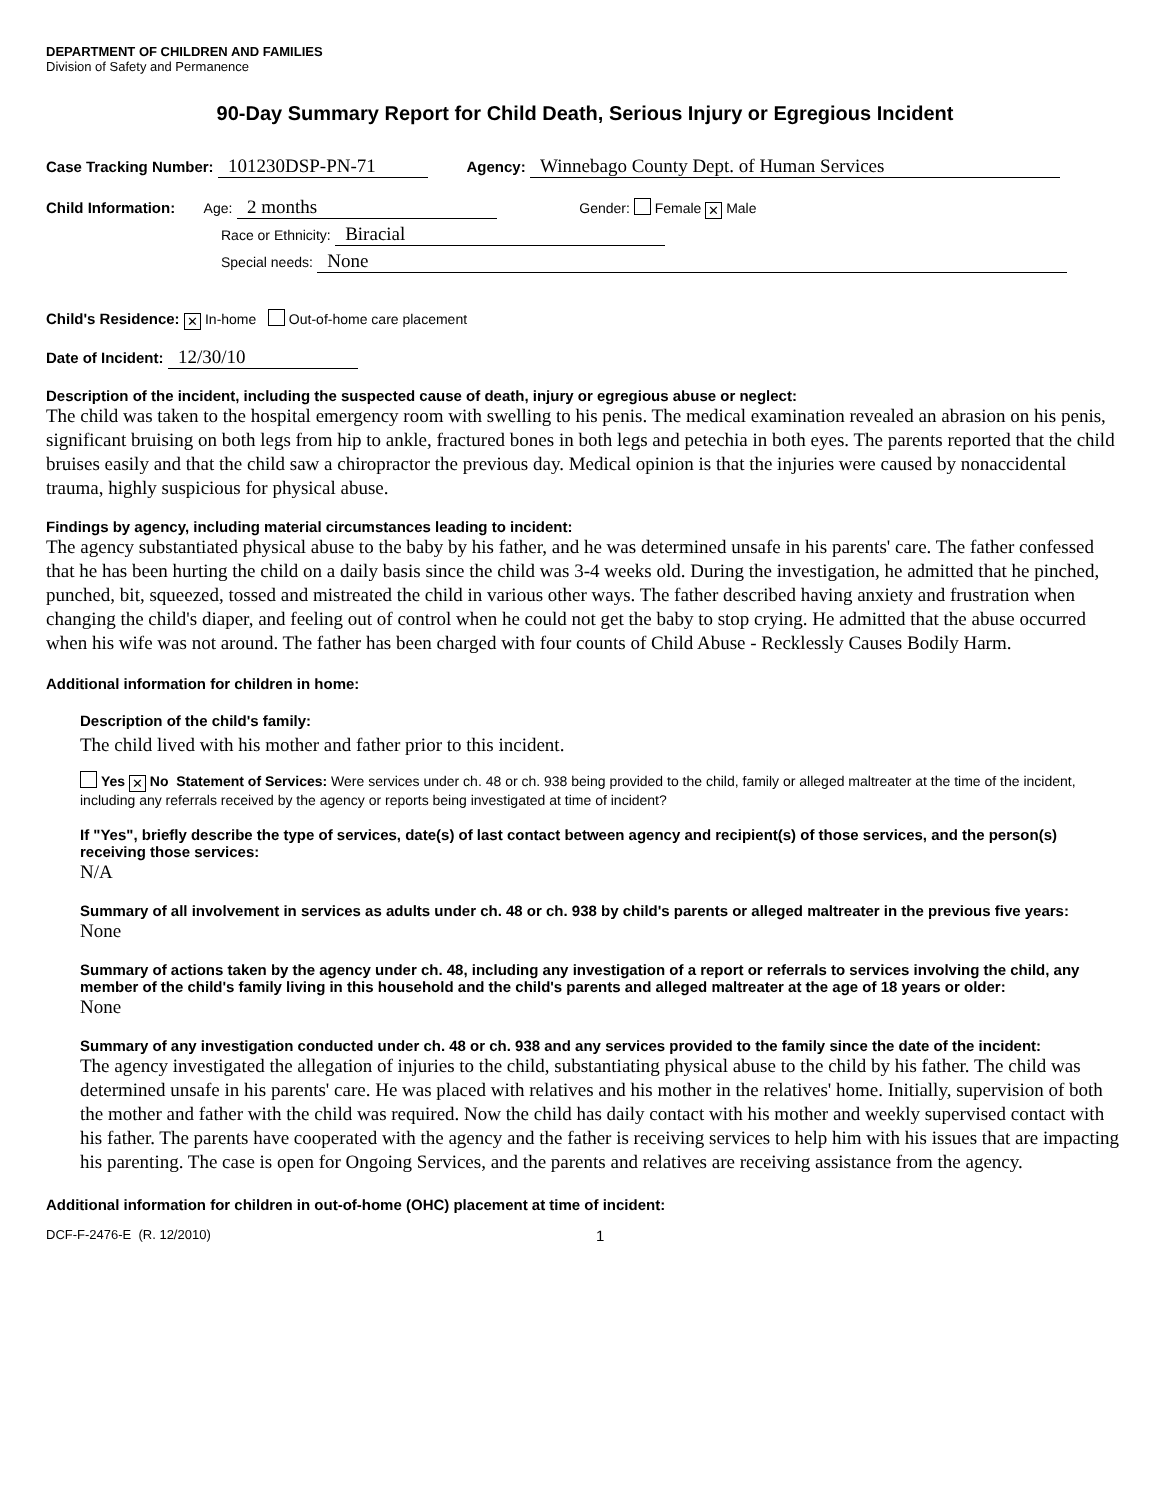DEPARTMENT OF CHILDREN AND FAMILIES
Division of Safety and Permanence
90-Day Summary Report for Child Death, Serious Injury or Egregious Incident
Case Tracking Number: 101230DSP-PN-71 Agency: Winnebago County Dept. of Human Services
Child Information: Age: 2 months Gender: Female ✕ Male
Race or Ethnicity: Biracial
Special needs: None
Child's Residence: ✕ In-home Out-of-home care placement
Date of Incident: 12/30/10
Description of the incident, including the suspected cause of death, injury or egregious abuse or neglect:
The child was taken to the hospital emergency room with swelling to his penis. The medical examination revealed an abrasion on his penis, significant bruising on both legs from hip to ankle, fractured bones in both legs and petechia in both eyes. The parents reported that the child bruises easily and that the child saw a chiropractor the previous day. Medical opinion is that the injuries were caused by nonaccidental trauma, highly suspicious for physical abuse.
Findings by agency, including material circumstances leading to incident:
The agency substantiated physical abuse to the baby by his father, and he was determined unsafe in his parents' care. The father confessed that he has been hurting the child on a daily basis since the child was 3-4 weeks old. During the investigation, he admitted that he pinched, punched, bit, squeezed, tossed and mistreated the child in various other ways. The father described having anxiety and frustration when changing the child's diaper, and feeling out of control when he could not get the baby to stop crying. He admitted that the abuse occurred when his wife was not around. The father has been charged with four counts of Child Abuse - Recklessly Causes Bodily Harm.
Additional information for children in home:
Description of the child's family:
The child lived with his mother and father prior to this incident.
Yes ✕ No Statement of Services: Were services under ch. 48 or ch. 938 being provided to the child, family or alleged maltreater at the time of the incident, including any referrals received by the agency or reports being investigated at time of incident?
If "Yes", briefly describe the type of services, date(s) of last contact between agency and recipient(s) of those services, and the person(s) receiving those services:
N/A
Summary of all involvement in services as adults under ch. 48 or ch. 938 by child's parents or alleged maltreater in the previous five years:
None
Summary of actions taken by the agency under ch. 48, including any investigation of a report or referrals to services involving the child, any member of the child's family living in this household and the child's parents and alleged maltreater at the age of 18 years or older:
None
Summary of any investigation conducted under ch. 48 or ch. 938 and any services provided to the family since the date of the incident:
The agency investigated the allegation of injuries to the child, substantiating physical abuse to the child by his father. The child was determined unsafe in his parents' care. He was placed with relatives and his mother in the relatives' home. Initially, supervision of both the mother and father with the child was required. Now the child has daily contact with his mother and weekly supervised contact with his father. The parents have cooperated with the agency and the father is receiving services to help him with his issues that are impacting his parenting. The case is open for Ongoing Services, and the parents and relatives are receiving assistance from the agency.
Additional information for children in out-of-home (OHC) placement at time of incident:
DCF-F-2476-E (R. 12/2010) 1